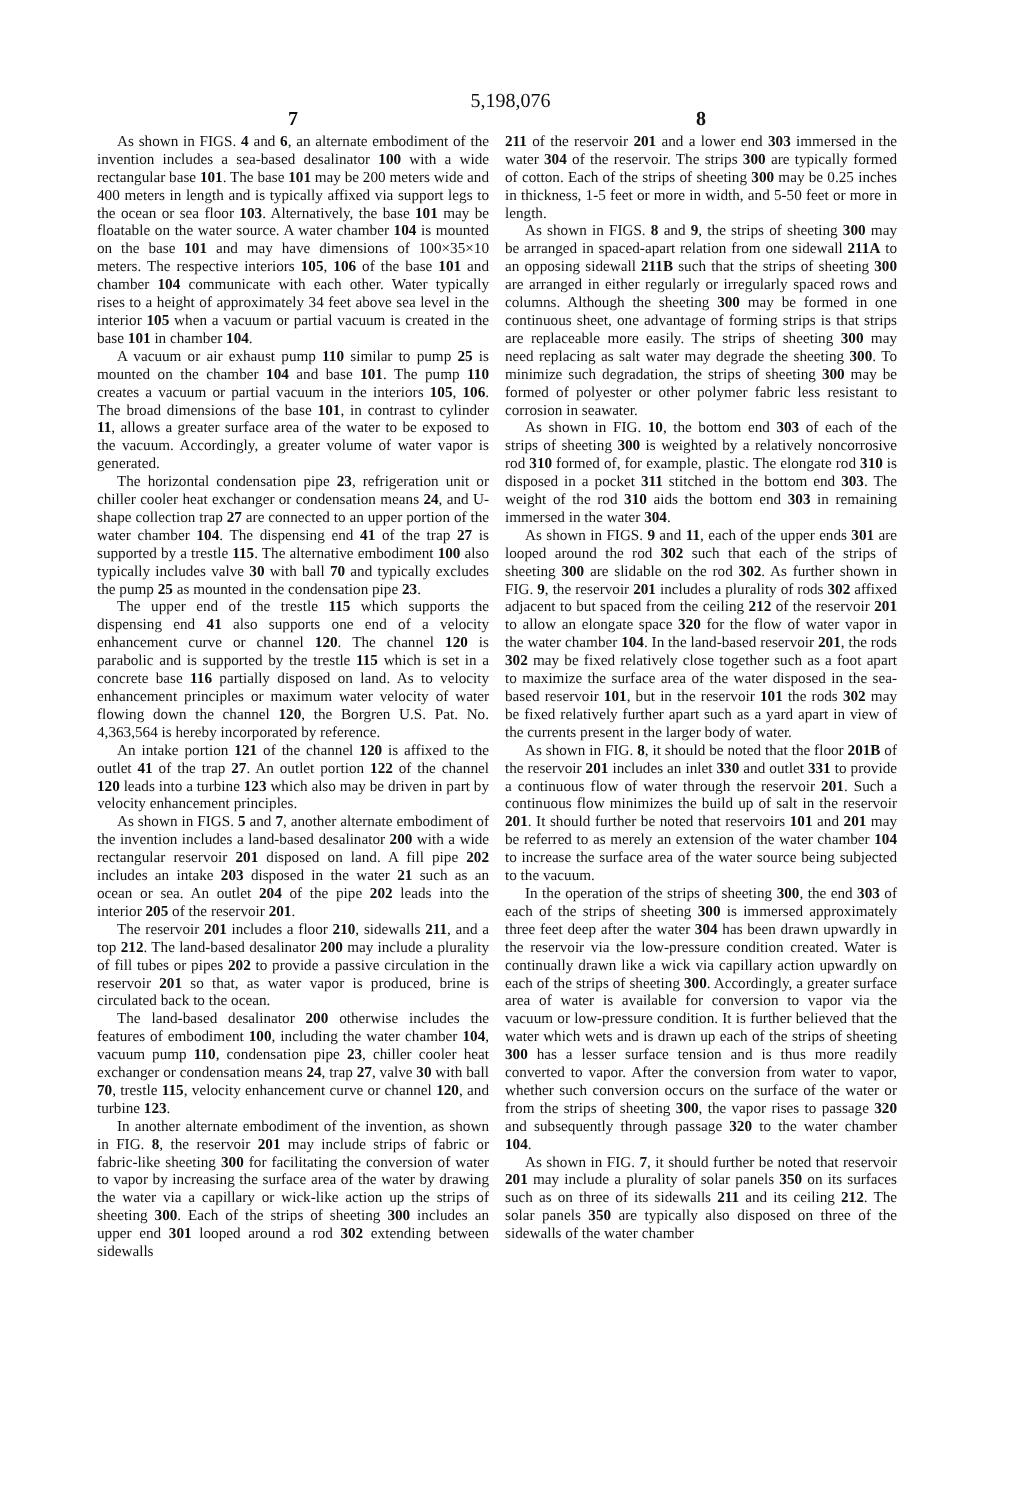5,198,076
7
As shown in FIGS. 4 and 6, an alternate embodiment of the invention includes a sea-based desalinator 100 with a wide rectangular base 101. The base 101 may be 200 meters wide and 400 meters in length and is typically affixed via support legs to the ocean or sea floor 103. Alternatively, the base 101 may be floatable on the water source. A water chamber 104 is mounted on the base 101 and may have dimensions of 100×35×10 meters. The respective interiors 105, 106 of the base 101 and chamber 104 communicate with each other. Water typically rises to a height of approximately 34 feet above sea level in the interior 105 when a vacuum or partial vacuum is created in the base 101 in chamber 104.
A vacuum or air exhaust pump 110 similar to pump 25 is mounted on the chamber 104 and base 101. The pump 110 creates a vacuum or partial vacuum in the interiors 105, 106. The broad dimensions of the base 101, in contrast to cylinder 11, allows a greater surface area of the water to be exposed to the vacuum. Accordingly, a greater volume of water vapor is generated.
The horizontal condensation pipe 23, refrigeration unit or chiller cooler heat exchanger or condensation means 24, and U-shape collection trap 27 are connected to an upper portion of the water chamber 104. The dispensing end 41 of the trap 27 is supported by a trestle 115. The alternative embodiment 100 also typically includes valve 30 with ball 70 and typically excludes the pump 25 as mounted in the condensation pipe 23.
The upper end of the trestle 115 which supports the dispensing end 41 also supports one end of a velocity enhancement curve or channel 120. The channel 120 is parabolic and is supported by the trestle 115 which is set in a concrete base 116 partially disposed on land. As to velocity enhancement principles or maximum water velocity of water flowing down the channel 120, the Borgren U.S. Pat. No. 4,363,564 is hereby incorporated by reference.
An intake portion 121 of the channel 120 is affixed to the outlet 41 of the trap 27. An outlet portion 122 of the channel 120 leads into a turbine 123 which also may be driven in part by velocity enhancement principles.
As shown in FIGS. 5 and 7, another alternate embodiment of the invention includes a land-based desalinator 200 with a wide rectangular reservoir 201 disposed on land. A fill pipe 202 includes an intake 203 disposed in the water 21 such as an ocean or sea. An outlet 204 of the pipe 202 leads into the interior 205 of the reservoir 201.
The reservoir 201 includes a floor 210, sidewalls 211, and a top 212. The land-based desalinator 200 may include a plurality of fill tubes or pipes 202 to provide a passive circulation in the reservoir 201 so that, as water vapor is produced, brine is circulated back to the ocean.
The land-based desalinator 200 otherwise includes the features of embodiment 100, including the water chamber 104, vacuum pump 110, condensation pipe 23, chiller cooler heat exchanger or condensation means 24, trap 27, valve 30 with ball 70, trestle 115, velocity enhancement curve or channel 120, and turbine 123.
In another alternate embodiment of the invention, as shown in FIG. 8, the reservoir 201 may include strips of fabric or fabric-like sheeting 300 for facilitating the conversion of water to vapor by increasing the surface area of the water by drawing the water via a capillary or wick-like action up the strips of sheeting 300. Each of the strips of sheeting 300 includes an upper end 301 looped around a rod 302 extending between sidewalls
8
211 of the reservoir 201 and a lower end 303 immersed in the water 304 of the reservoir. The strips 300 are typically formed of cotton. Each of the strips of sheeting 300 may be 0.25 inches in thickness, 1-5 feet or more in width, and 5-50 feet or more in length.
As shown in FIGS. 8 and 9, the strips of sheeting 300 may be arranged in spaced-apart relation from one sidewall 211A to an opposing sidewall 211B such that the strips of sheeting 300 are arranged in either regularly or irregularly spaced rows and columns. Although the sheeting 300 may be formed in one continuous sheet, one advantage of forming strips is that strips are replaceable more easily. The strips of sheeting 300 may need replacing as salt water may degrade the sheeting 300. To minimize such degradation, the strips of sheeting 300 may be formed of polyester or other polymer fabric less resistant to corrosion in seawater.
As shown in FIG. 10, the bottom end 303 of each of the strips of sheeting 300 is weighted by a relatively noncorrosive rod 310 formed of, for example, plastic. The elongate rod 310 is disposed in a pocket 311 stitched in the bottom end 303. The weight of the rod 310 aids the bottom end 303 in remaining immersed in the water 304.
As shown in FIGS. 9 and 11, each of the upper ends 301 are looped around the rod 302 such that each of the strips of sheeting 300 are slidable on the rod 302. As further shown in FIG. 9, the reservoir 201 includes a plurality of rods 302 affixed adjacent to but spaced from the ceiling 212 of the reservoir 201 to allow an elongate space 320 for the flow of water vapor in the water chamber 104. In the land-based reservoir 201, the rods 302 may be fixed relatively close together such as a foot apart to maximize the surface area of the water disposed in the sea-based reservoir 101, but in the reservoir 101 the rods 302 may be fixed relatively further apart such as a yard apart in view of the currents present in the larger body of water.
As shown in FIG. 8, it should be noted that the floor 201B of the reservoir 201 includes an inlet 330 and outlet 331 to provide a continuous flow of water through the reservoir 201. Such a continuous flow minimizes the build up of salt in the reservoir 201. It should further be noted that reservoirs 101 and 201 may be referred to as merely an extension of the water chamber 104 to increase the surface area of the water source being subjected to the vacuum.
In the operation of the strips of sheeting 300, the end 303 of each of the strips of sheeting 300 is immersed approximately three feet deep after the water 304 has been drawn upwardly in the reservoir via the low-pressure condition created. Water is continually drawn like a wick via capillary action upwardly on each of the strips of sheeting 300. Accordingly, a greater surface area of water is available for conversion to vapor via the vacuum or low-pressure condition. It is further believed that the water which wets and is drawn up each of the strips of sheeting 300 has a lesser surface tension and is thus more readily converted to vapor. After the conversion from water to vapor, whether such conversion occurs on the surface of the water or from the strips of sheeting 300, the vapor rises to passage 320 and subsequently through passage 320 to the water chamber 104.
As shown in FIG. 7, it should further be noted that reservoir 201 may include a plurality of solar panels 350 on its surfaces such as on three of its sidewalls 211 and its ceiling 212. The solar panels 350 are typically also disposed on three of the sidewalls of the water chamber